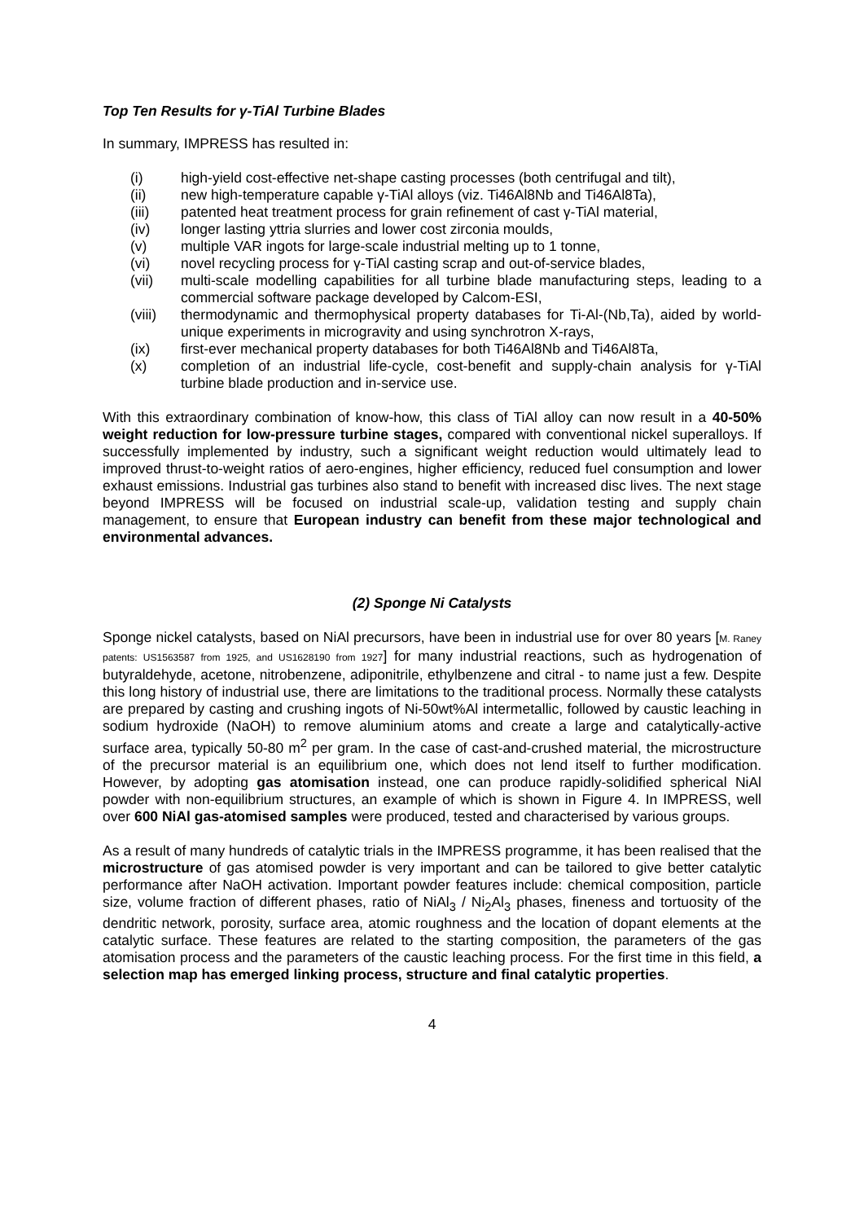Top Ten Results for γ-TiAl Turbine Blades
In summary, IMPRESS has resulted in:
(i) high-yield cost-effective net-shape casting processes (both centrifugal and tilt),
(ii) new high-temperature capable γ-TiAl alloys (viz. Ti46Al8Nb and Ti46Al8Ta),
(iii) patented heat treatment process for grain refinement of cast γ-TiAl material,
(iv) longer lasting yttria slurries and lower cost zirconia moulds,
(v) multiple VAR ingots for large-scale industrial melting up to 1 tonne,
(vi) novel recycling process for γ-TiAl casting scrap and out-of-service blades,
(vii) multi-scale modelling capabilities for all turbine blade manufacturing steps, leading to a commercial software package developed by Calcom-ESI,
(viii) thermodynamic and thermophysical property databases for Ti-Al-(Nb,Ta), aided by world-unique experiments in microgravity and using synchrotron X-rays,
(ix) first-ever mechanical property databases for both Ti46Al8Nb and Ti46Al8Ta,
(x) completion of an industrial life-cycle, cost-benefit and supply-chain analysis for γ-TiAl turbine blade production and in-service use.
With this extraordinary combination of know-how, this class of TiAl alloy can now result in a 40-50% weight reduction for low-pressure turbine stages, compared with conventional nickel superalloys. If successfully implemented by industry, such a significant weight reduction would ultimately lead to improved thrust-to-weight ratios of aero-engines, higher efficiency, reduced fuel consumption and lower exhaust emissions. Industrial gas turbines also stand to benefit with increased disc lives. The next stage beyond IMPRESS will be focused on industrial scale-up, validation testing and supply chain management, to ensure that European industry can benefit from these major technological and environmental advances.
(2) Sponge Ni Catalysts
Sponge nickel catalysts, based on NiAl precursors, have been in industrial use for over 80 years [M. Raney patents: US1563587 from 1925, and US1628190 from 1927] for many industrial reactions, such as hydrogenation of butyraldehyde, acetone, nitrobenzene, adiponitrile, ethylbenzene and citral - to name just a few. Despite this long history of industrial use, there are limitations to the traditional process. Normally these catalysts are prepared by casting and crushing ingots of Ni-50wt%Al intermetallic, followed by caustic leaching in sodium hydroxide (NaOH) to remove aluminium atoms and create a large and catalytically-active surface area, typically 50-80 m<sup>2</sup> per gram. In the case of cast-and-crushed material, the microstructure of the precursor material is an equilibrium one, which does not lend itself to further modification. However, by adopting gas atomisation instead, one can produce rapidly-solidified spherical NiAl powder with non-equilibrium structures, an example of which is shown in Figure 4. In IMPRESS, well over 600 NiAl gas-atomised samples were produced, tested and characterised by various groups.
As a result of many hundreds of catalytic trials in the IMPRESS programme, it has been realised that the microstructure of gas atomised powder is very important and can be tailored to give better catalytic performance after NaOH activation. Important powder features include: chemical composition, particle size, volume fraction of different phases, ratio of NiAl<sub>3</sub> / Ni<sub>2</sub>Al<sub>3</sub> phases, fineness and tortuosity of the dendritic network, porosity, surface area, atomic roughness and the location of dopant elements at the catalytic surface. These features are related to the starting composition, the parameters of the gas atomisation process and the parameters of the caustic leaching process. For the first time in this field, a selection map has emerged linking process, structure and final catalytic properties.
4